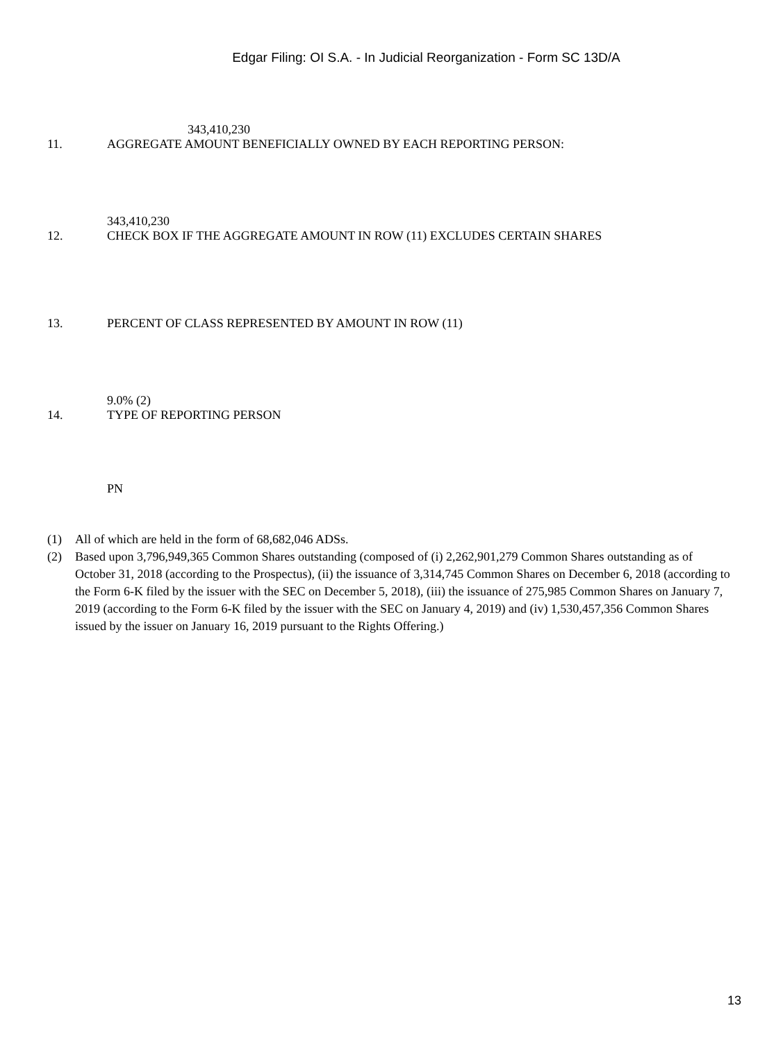Edgar Filing: OI S.A. - In Judicial Reorganization - Form SC 13D/A
343,410,230
11. AGGREGATE AMOUNT BENEFICIALLY OWNED BY EACH REPORTING PERSON:
343,410,230
12. CHECK BOX IF THE AGGREGATE AMOUNT IN ROW (11) EXCLUDES CERTAIN SHARES
13. PERCENT OF CLASS REPRESENTED BY AMOUNT IN ROW (11)
9.0% (2)
14. TYPE OF REPORTING PERSON
PN
(1) All of which are held in the form of 68,682,046 ADSs.
(2) Based upon 3,796,949,365 Common Shares outstanding (composed of (i) 2,262,901,279 Common Shares outstanding as of October 31, 2018 (according to the Prospectus), (ii) the issuance of 3,314,745 Common Shares on December 6, 2018 (according to the Form 6-K filed by the issuer with the SEC on December 5, 2018), (iii) the issuance of 275,985 Common Shares on January 7, 2019 (according to the Form 6-K filed by the issuer with the SEC on January 4, 2019) and (iv) 1,530,457,356 Common Shares issued by the issuer on January 16, 2019 pursuant to the Rights Offering.)
13